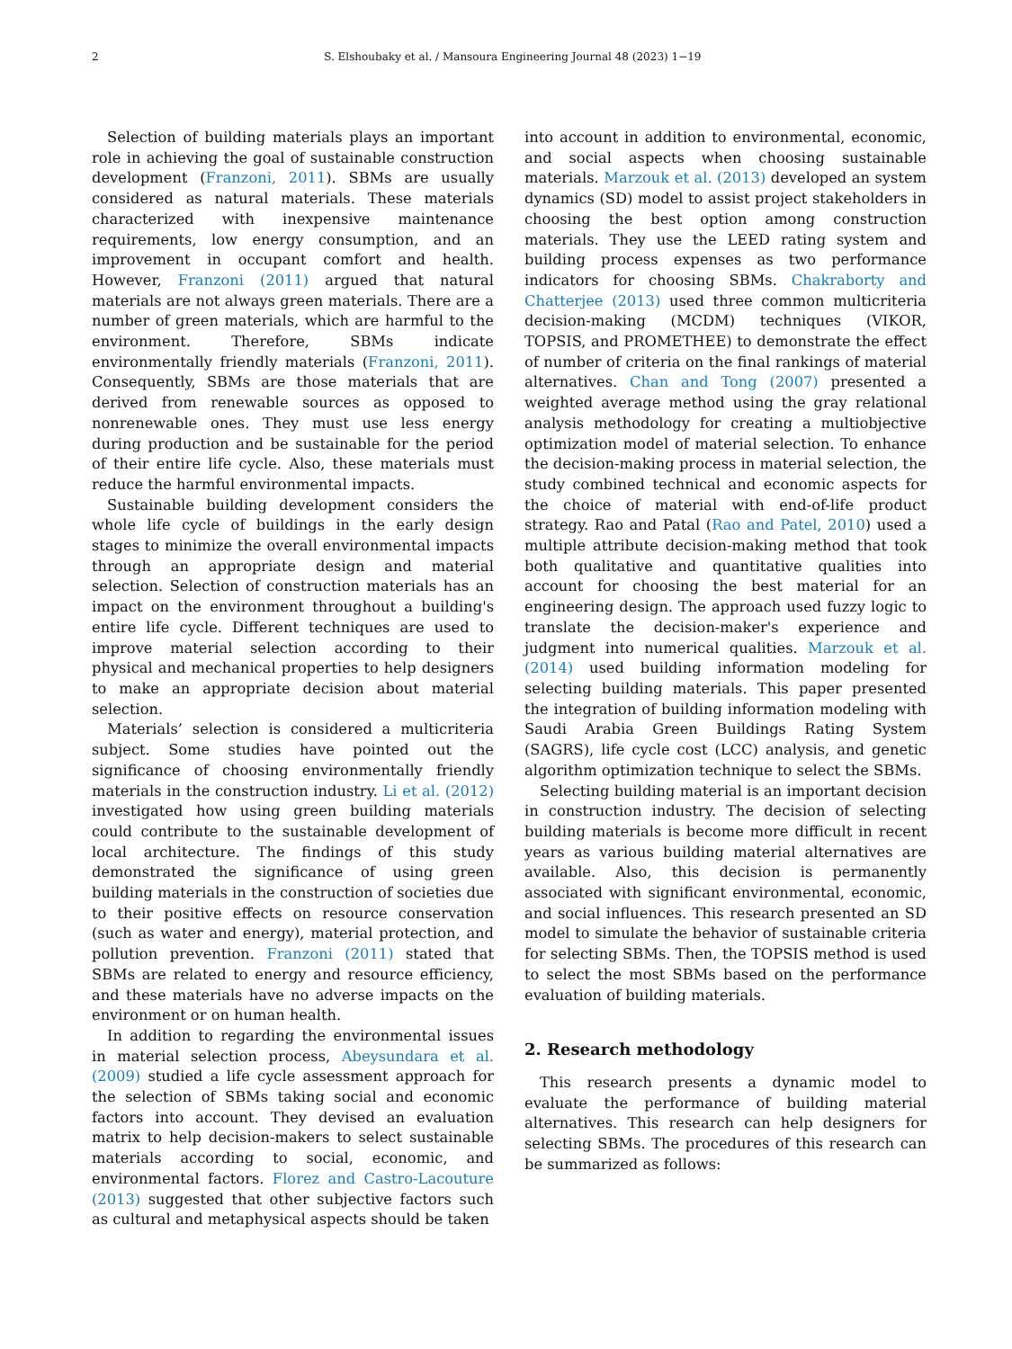2
S. Elshoubaky et al. / Mansoura Engineering Journal 48 (2023) 1−19
Selection of building materials plays an important role in achieving the goal of sustainable construction development (Franzoni, 2011). SBMs are usually considered as natural materials. These materials characterized with inexpensive maintenance requirements, low energy consumption, and an improvement in occupant comfort and health. However, Franzoni (2011) argued that natural materials are not always green materials. There are a number of green materials, which are harmful to the environment. Therefore, SBMs indicate environmentally friendly materials (Franzoni, 2011). Consequently, SBMs are those materials that are derived from renewable sources as opposed to nonrenewable ones. They must use less energy during production and be sustainable for the period of their entire life cycle. Also, these materials must reduce the harmful environmental impacts.
Sustainable building development considers the whole life cycle of buildings in the early design stages to minimize the overall environmental impacts through an appropriate design and material selection. Selection of construction materials has an impact on the environment throughout a building's entire life cycle. Different techniques are used to improve material selection according to their physical and mechanical properties to help designers to make an appropriate decision about material selection.
Materials’ selection is considered a multicriteria subject. Some studies have pointed out the significance of choosing environmentally friendly materials in the construction industry. Li et al. (2012) investigated how using green building materials could contribute to the sustainable development of local architecture. The findings of this study demonstrated the significance of using green building materials in the construction of societies due to their positive effects on resource conservation (such as water and energy), material protection, and pollution prevention. Franzoni (2011) stated that SBMs are related to energy and resource efficiency, and these materials have no adverse impacts on the environment or on human health.
In addition to regarding the environmental issues in material selection process, Abeysundara et al. (2009) studied a life cycle assessment approach for the selection of SBMs taking social and economic factors into account. They devised an evaluation matrix to help decision-makers to select sustainable materials according to social, economic, and environmental factors. Florez and Castro-Lacouture (2013) suggested that other subjective factors such as cultural and metaphysical aspects should be taken
into account in addition to environmental, economic, and social aspects when choosing sustainable materials. Marzouk et al. (2013) developed an system dynamics (SD) model to assist project stakeholders in choosing the best option among construction materials. They use the LEED rating system and building process expenses as two performance indicators for choosing SBMs. Chakraborty and Chatterjee (2013) used three common multicriteria decision-making (MCDM) techniques (VIKOR, TOPSIS, and PROMETHEE) to demonstrate the effect of number of criteria on the final rankings of material alternatives. Chan and Tong (2007) presented a weighted average method using the gray relational analysis methodology for creating a multiobjective optimization model of material selection. To enhance the decision-making process in material selection, the study combined technical and economic aspects for the choice of material with end-of-life product strategy. Rao and Patal (Rao and Patel, 2010) used a multiple attribute decision-making method that took both qualitative and quantitative qualities into account for choosing the best material for an engineering design. The approach used fuzzy logic to translate the decision-maker's experience and judgment into numerical qualities. Marzouk et al. (2014) used building information modeling for selecting building materials. This paper presented the integration of building information modeling with Saudi Arabia Green Buildings Rating System (SAGRS), life cycle cost (LCC) analysis, and genetic algorithm optimization technique to select the SBMs.
Selecting building material is an important decision in construction industry. The decision of selecting building materials is become more difficult in recent years as various building material alternatives are available. Also, this decision is permanently associated with significant environmental, economic, and social influences. This research presented an SD model to simulate the behavior of sustainable criteria for selecting SBMs. Then, the TOPSIS method is used to select the most SBMs based on the performance evaluation of building materials.
2. Research methodology
This research presents a dynamic model to evaluate the performance of building material alternatives. This research can help designers for selecting SBMs. The procedures of this research can be summarized as follows: